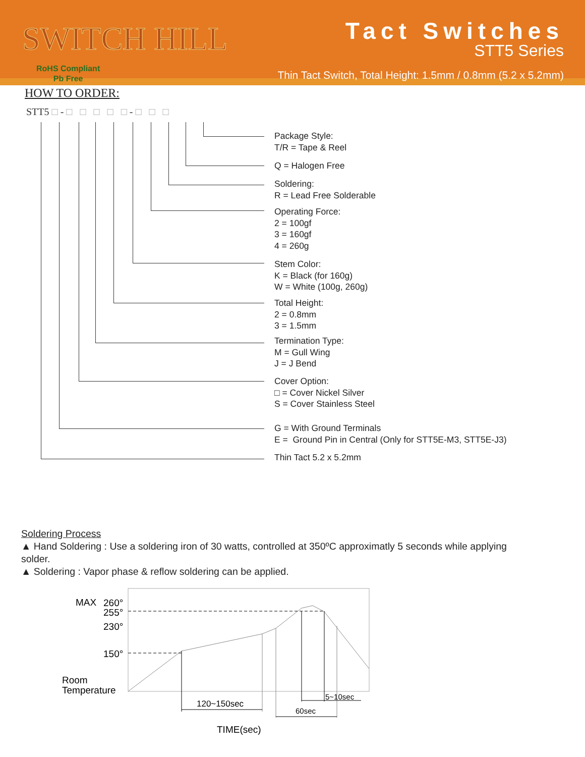SWITCH HILL
RoHS Compliant
Pb Free
Tact Switches
STT5 Series
Thin Tact Switch, Total Height: 1.5mm / 0.8mm (5.2 x 5.2mm)
HOW TO ORDER:
STT5 □ - □ □ □ □ □ - □ □ □
Package Style:
T/R = Tape & Reel
Q = Halogen Free
Soldering:
R = Lead Free Solderable
Operating Force:
2 = 100gf
3 = 160gf
4 = 260g
Stem Color:
K = Black (for 160g)
W = White (100g, 260g)
Total Height:
2 = 0.8mm
3 = 1.5mm
Termination Type:
M = Gull Wing
J = J Bend
Cover Option:
□ = Cover Nickel Silver
S = Cover Stainless Steel
G = With Ground Terminals
E = Ground Pin in Central (Only for STT5E-M3, STT5E-J3)
Thin Tact 5.2 x 5.2mm
Soldering Process
▲ Hand Soldering : Use a soldering iron of 30 watts, controlled at 350ºC approximatly 5 seconds while applying solder.
▲ Soldering : Vapor phase & reflow soldering can be applied.
MAX
260°
255°
230°
150°
Room
Temperature
120~150sec
60sec
5~10sec
TIME(sec)